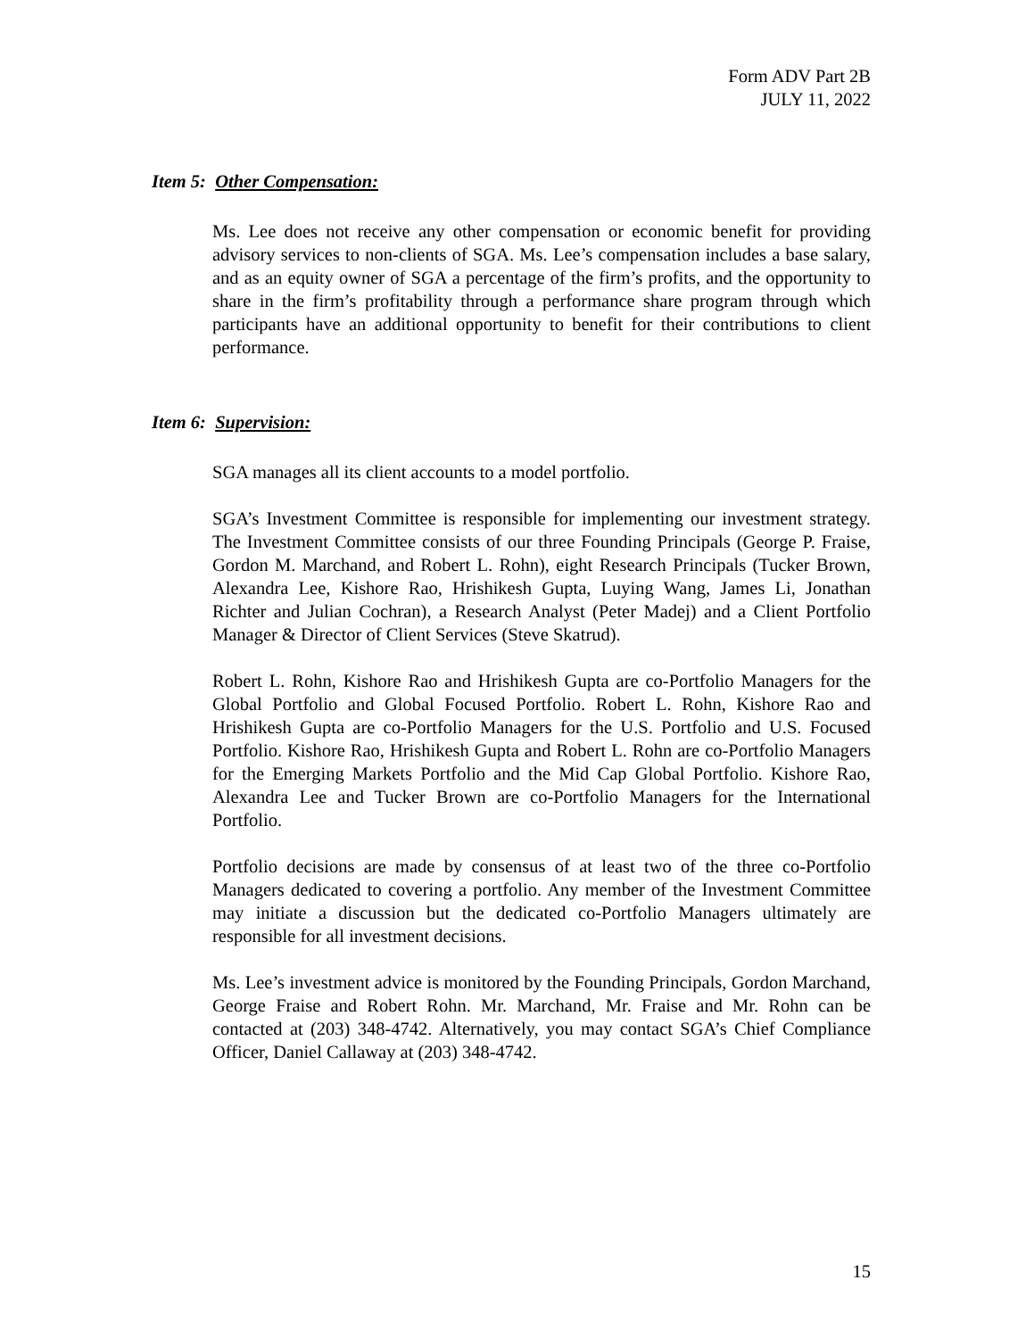Form ADV Part 2B
JULY 11, 2022
Item 5: Other Compensation:
Ms. Lee does not receive any other compensation or economic benefit for providing advisory services to non-clients of SGA. Ms. Lee’s compensation includes a base salary, and as an equity owner of SGA a percentage of the firm’s profits, and the opportunity to share in the firm’s profitability through a performance share program through which participants have an additional opportunity to benefit for their contributions to client performance.
Item 6: Supervision:
SGA manages all its client accounts to a model portfolio.
SGA’s Investment Committee is responsible for implementing our investment strategy. The Investment Committee consists of our three Founding Principals (George P. Fraise, Gordon M. Marchand, and Robert L. Rohn), eight Research Principals (Tucker Brown, Alexandra Lee, Kishore Rao, Hrishikesh Gupta, Luying Wang, James Li, Jonathan Richter and Julian Cochran), a Research Analyst (Peter Madej) and a Client Portfolio Manager & Director of Client Services (Steve Skatrud).
Robert L. Rohn, Kishore Rao and Hrishikesh Gupta are co-Portfolio Managers for the Global Portfolio and Global Focused Portfolio. Robert L. Rohn, Kishore Rao and Hrishikesh Gupta are co-Portfolio Managers for the U.S. Portfolio and U.S. Focused Portfolio. Kishore Rao, Hrishikesh Gupta and Robert L. Rohn are co-Portfolio Managers for the Emerging Markets Portfolio and the Mid Cap Global Portfolio. Kishore Rao, Alexandra Lee and Tucker Brown are co-Portfolio Managers for the International Portfolio.
Portfolio decisions are made by consensus of at least two of the three co-Portfolio Managers dedicated to covering a portfolio. Any member of the Investment Committee may initiate a discussion but the dedicated co-Portfolio Managers ultimately are responsible for all investment decisions.
Ms. Lee’s investment advice is monitored by the Founding Principals, Gordon Marchand, George Fraise and Robert Rohn. Mr. Marchand, Mr. Fraise and Mr. Rohn can be contacted at (203) 348-4742. Alternatively, you may contact SGA’s Chief Compliance Officer, Daniel Callaway at (203) 348-4742.
15